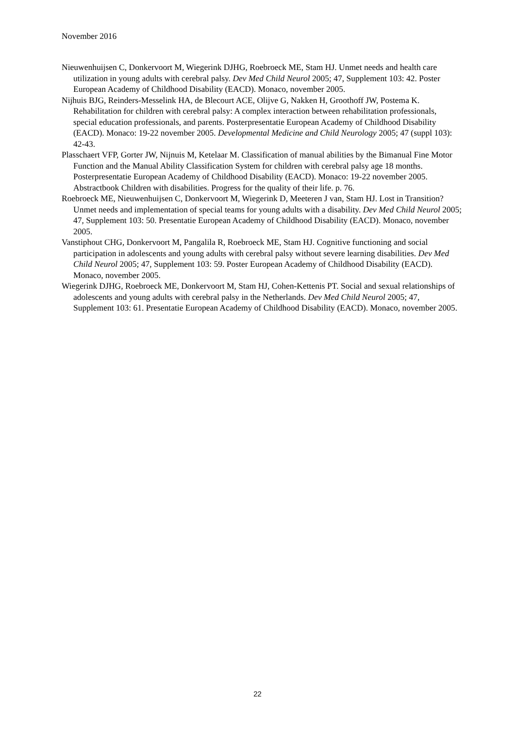November 2016
Nieuwenhuijsen C, Donkervoort M, Wiegerink DJHG, Roebroeck ME, Stam HJ. Unmet needs and health care utilization in young adults with cerebral palsy. Dev Med Child Neurol 2005; 47, Supplement 103: 42. Poster European Academy of Childhood Disability (EACD). Monaco, november 2005.
Nijhuis BJG, Reinders-Messelink HA, de Blecourt ACE, Olijve G, Nakken H, Groothoff JW, Postema K. Rehabilitation for children with cerebral palsy: A complex interaction between rehabilitation professionals, special education professionals, and parents. Posterpresentatie European Academy of Childhood Disability (EACD). Monaco: 19-22 november 2005. Developmental Medicine and Child Neurology 2005; 47 (suppl 103): 42-43.
Plasschaert VFP, Gorter JW, Nijnuis M, Ketelaar M. Classification of manual abilities by the Bimanual Fine Motor Function and the Manual Ability Classification System for children with cerebral palsy age 18 months. Posterpresentatie European Academy of Childhood Disability (EACD). Monaco: 19-22 november 2005. Abstractbook Children with disabilities. Progress for the quality of their life. p. 76.
Roebroeck ME, Nieuwenhuijsen C, Donkervoort M, Wiegerink D, Meeteren J van, Stam HJ. Lost in Transition? Unmet needs and implementation of special teams for young adults with a disability. Dev Med Child Neurol 2005; 47, Supplement 103: 50. Presentatie European Academy of Childhood Disability (EACD). Monaco, november 2005.
Vanstiphout CHG, Donkervoort M, Pangalila R, Roebroeck ME, Stam HJ. Cognitive functioning and social participation in adolescents and young adults with cerebral palsy without severe learning disabilities. Dev Med Child Neurol 2005; 47, Supplement 103: 59. Poster European Academy of Childhood Disability (EACD). Monaco, november 2005.
Wiegerink DJHG, Roebroeck ME, Donkervoort M, Stam HJ, Cohen-Kettenis PT. Social and sexual relationships of adolescents and young adults with cerebral palsy in the Netherlands. Dev Med Child Neurol 2005; 47, Supplement 103: 61. Presentatie European Academy of Childhood Disability (EACD). Monaco, november 2005.
22